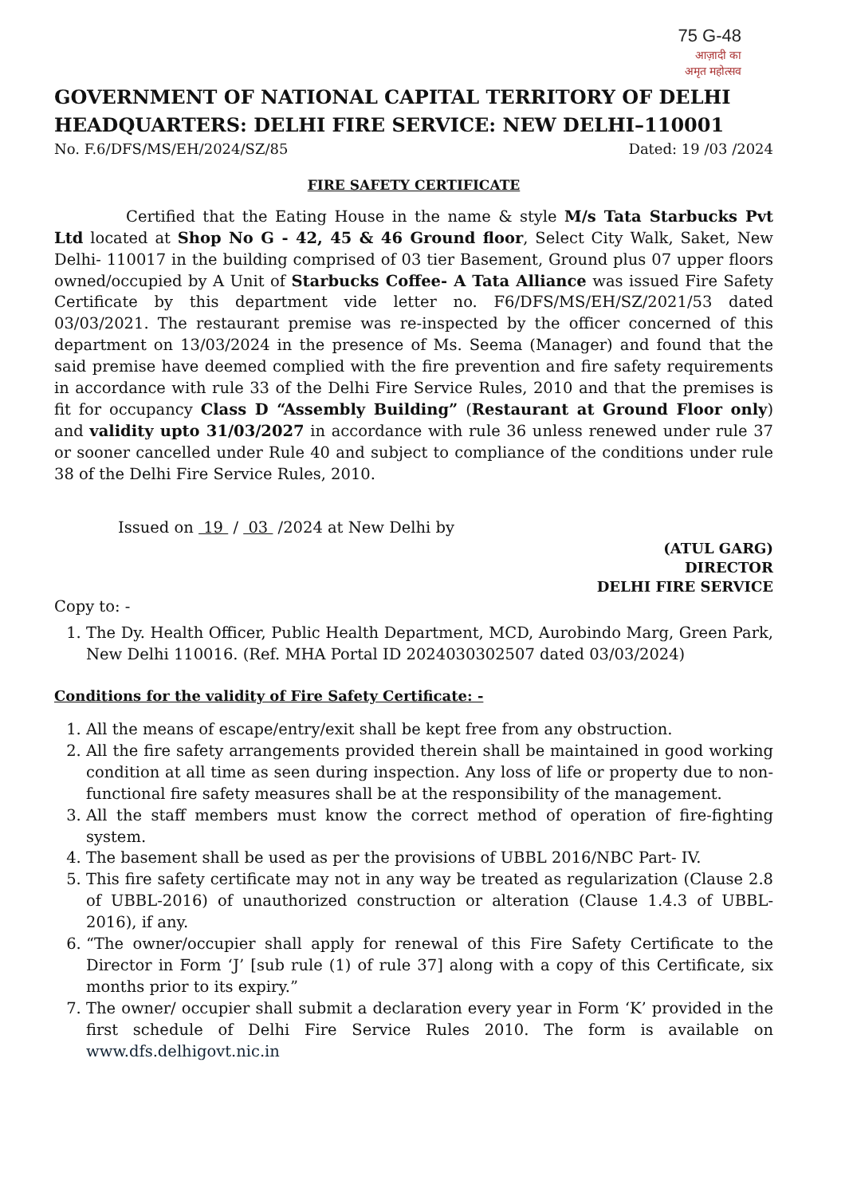75 G-48
आज़ादी का
अमृत महोत्सव
GOVERNMENT OF NATIONAL CAPITAL TERRITORY OF DELHI
HEADQUARTERS: DELHI FIRE SERVICE: NEW DELHI–110001
No. F.6/DFS/MS/EH/2024/SZ/85 Dated: 19 /03 /2024
FIRE SAFETY CERTIFICATE
Certified that the Eating House in the name & style M/s Tata Starbucks Pvt Ltd located at Shop No G - 42, 45 & 46 Ground floor, Select City Walk, Saket, New Delhi- 110017 in the building comprised of 03 tier Basement, Ground plus 07 upper floors owned/occupied by A Unit of Starbucks Coffee- A Tata Alliance was issued Fire Safety Certificate by this department vide letter no. F6/DFS/MS/EH/SZ/2021/53 dated 03/03/2021. The restaurant premise was re-inspected by the officer concerned of this department on 13/03/2024 in the presence of Ms. Seema (Manager) and found that the said premise have deemed complied with the fire prevention and fire safety requirements in accordance with rule 33 of the Delhi Fire Service Rules, 2010 and that the premises is fit for occupancy Class D “Assembly Building” (Restaurant at Ground Floor only) and validity upto 31/03/2027 in accordance with rule 36 unless renewed under rule 37 or sooner cancelled under Rule 40 and subject to compliance of the conditions under rule 38 of the Delhi Fire Service Rules, 2010.
Issued on 19 / 03 /2024 at New Delhi by
(ATUL GARG)
DIRECTOR
DELHI FIRE SERVICE
Copy to: -
1. The Dy. Health Officer, Public Health Department, MCD, Aurobindo Marg, Green Park, New Delhi 110016. (Ref. MHA Portal ID 2024030302507 dated 03/03/2024)
Conditions for the validity of Fire Safety Certificate: -
1. All the means of escape/entry/exit shall be kept free from any obstruction.
2. All the fire safety arrangements provided therein shall be maintained in good working condition at all time as seen during inspection. Any loss of life or property due to non-functional fire safety measures shall be at the responsibility of the management.
3. All the staff members must know the correct method of operation of fire-fighting system.
4. The basement shall be used as per the provisions of UBBL 2016/NBC Part- IV.
5. This fire safety certificate may not in any way be treated as regularization (Clause 2.8 of UBBL-2016) of unauthorized construction or alteration (Clause 1.4.3 of UBBL-2016), if any.
6. “The owner/occupier shall apply for renewal of this Fire Safety Certificate to the Director in Form ‘J’ [sub rule (1) of rule 37] along with a copy of this Certificate, six months prior to its expiry.”
7. The owner/ occupier shall submit a declaration every year in Form ‘K’ provided in the first schedule of Delhi Fire Service Rules 2010. The form is available on www.dfs.delhigovt.nic.in